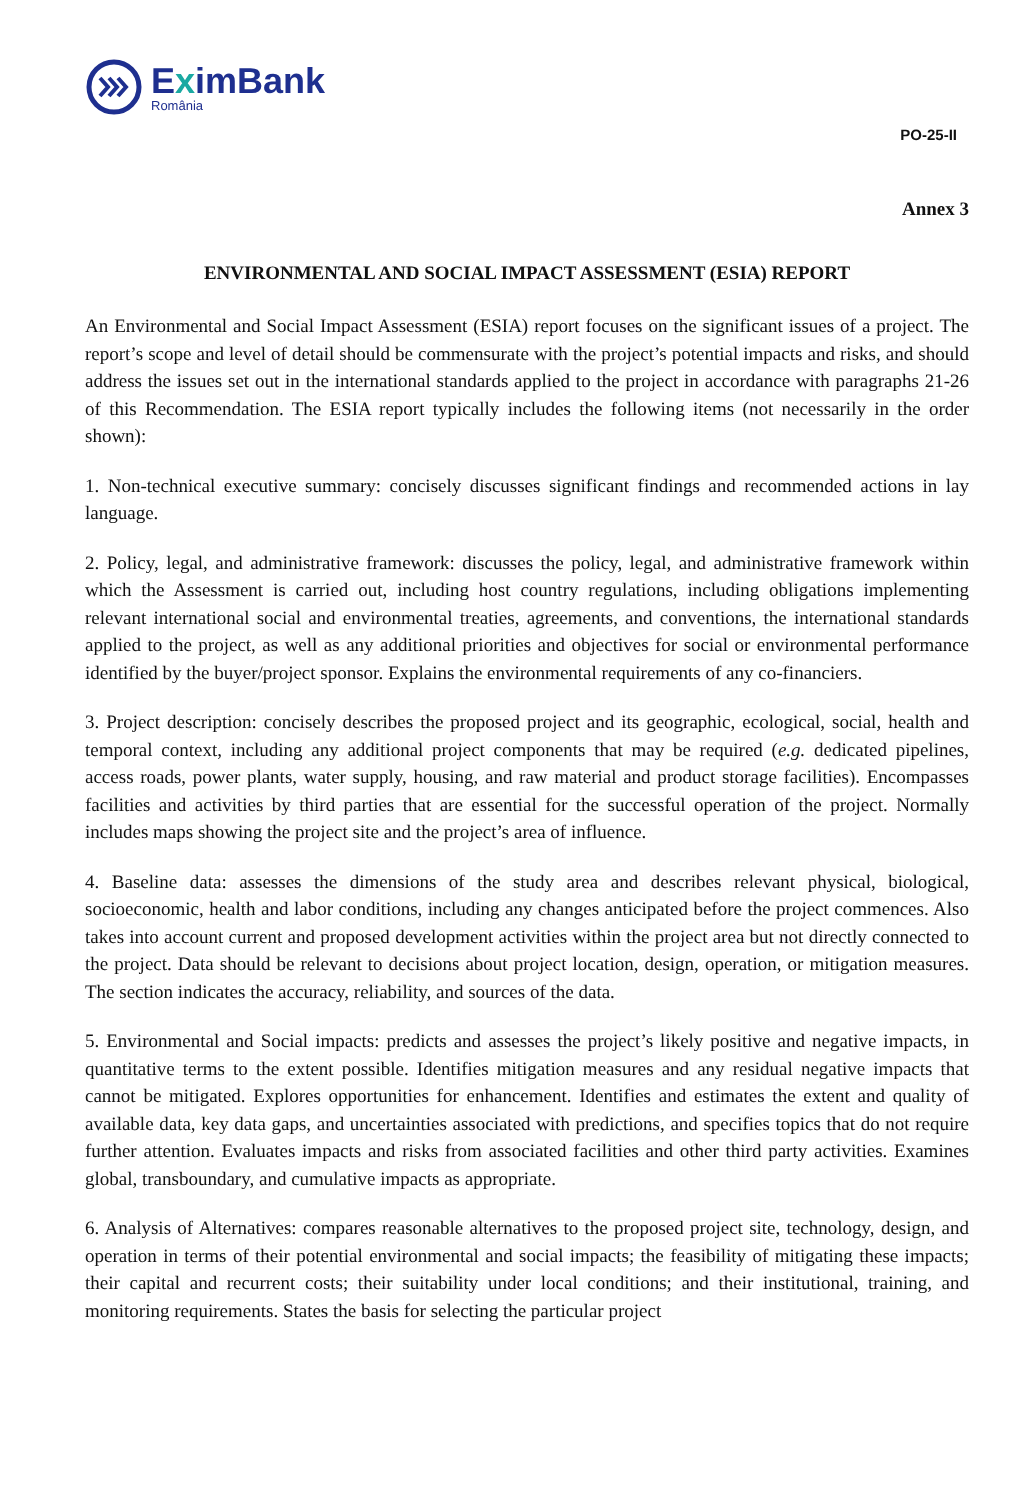EximBank
România
PO-25-II
Annex 3
ENVIRONMENTAL AND SOCIAL IMPACT ASSESSMENT (ESIA) REPORT
An Environmental and Social Impact Assessment (ESIA) report focuses on the significant issues of a project. The report’s scope and level of detail should be commensurate with the project’s potential impacts and risks, and should address the issues set out in the international standards applied to the project in accordance with paragraphs 21-26 of this Recommendation. The ESIA report typically includes the following items (not necessarily in the order shown):
1. Non-technical executive summary: concisely discusses significant findings and recommended actions in lay language.
2. Policy, legal, and administrative framework: discusses the policy, legal, and administrative framework within which the Assessment is carried out, including host country regulations, including obligations implementing relevant international social and environmental treaties, agreements, and conventions, the international standards applied to the project, as well as any additional priorities and objectives for social or environmental performance identified by the buyer/project sponsor. Explains the environmental requirements of any co-financiers.
3. Project description: concisely describes the proposed project and its geographic, ecological, social, health and temporal context, including any additional project components that may be required (e.g. dedicated pipelines, access roads, power plants, water supply, housing, and raw material and product storage facilities). Encompasses facilities and activities by third parties that are essential for the successful operation of the project. Normally includes maps showing the project site and the project’s area of influence.
4. Baseline data: assesses the dimensions of the study area and describes relevant physical, biological, socioeconomic, health and labor conditions, including any changes anticipated before the project commences. Also takes into account current and proposed development activities within the project area but not directly connected to the project. Data should be relevant to decisions about project location, design, operation, or mitigation measures. The section indicates the accuracy, reliability, and sources of the data.
5. Environmental and Social impacts: predicts and assesses the project’s likely positive and negative impacts, in quantitative terms to the extent possible. Identifies mitigation measures and any residual negative impacts that cannot be mitigated. Explores opportunities for enhancement. Identifies and estimates the extent and quality of available data, key data gaps, and uncertainties associated with predictions, and specifies topics that do not require further attention. Evaluates impacts and risks from associated facilities and other third party activities. Examines global, transboundary, and cumulative impacts as appropriate.
6. Analysis of Alternatives: compares reasonable alternatives to the proposed project site, technology, design, and operation in terms of their potential environmental and social impacts; the feasibility of mitigating these impacts; their capital and recurrent costs; their suitability under local conditions; and their institutional, training, and monitoring requirements. States the basis for selecting the particular project